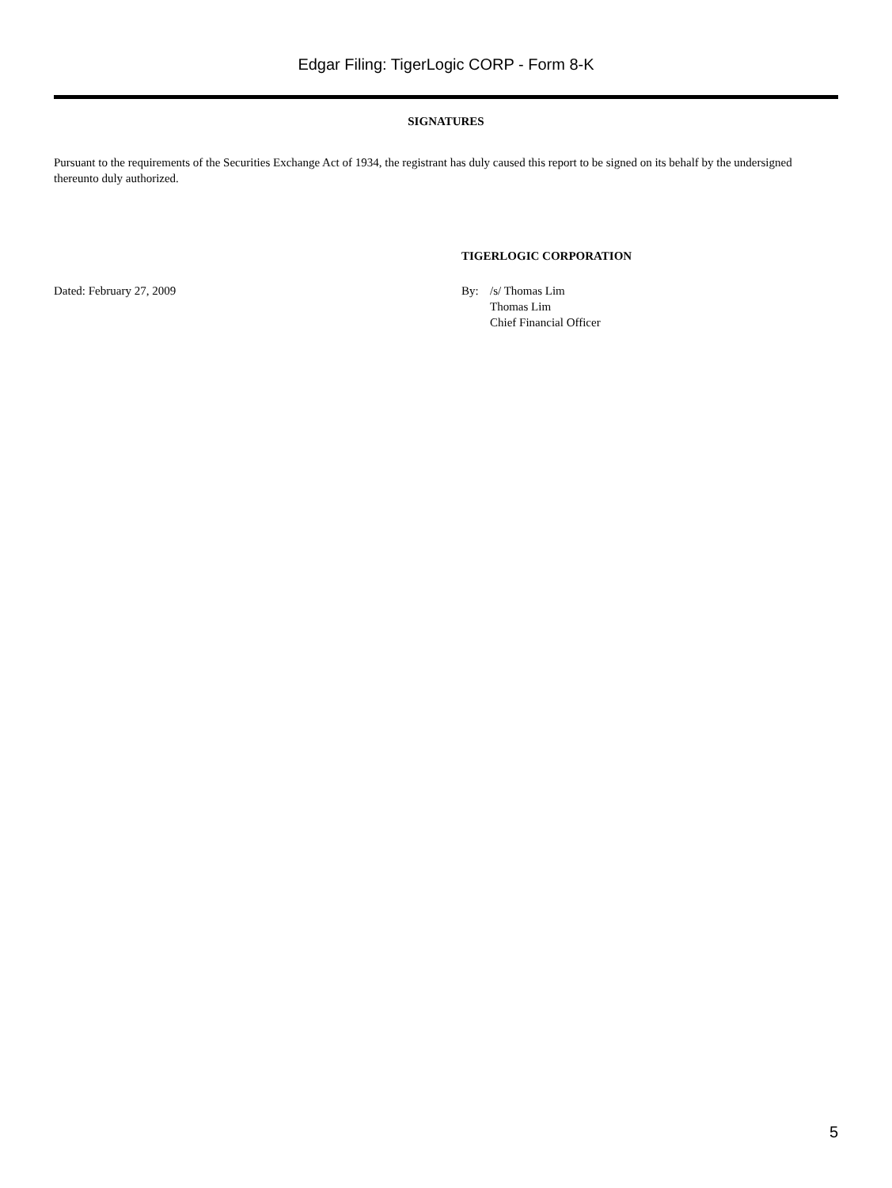Edgar Filing: TigerLogic CORP - Form 8-K
SIGNATURES
Pursuant to the requirements of the Securities Exchange Act of 1934, the registrant has duly caused this report to be signed on its behalf by the undersigned thereunto duly authorized.
Dated: February 27, 2009
TIGERLOGIC CORPORATION
By: /s/ Thomas Lim
Thomas Lim
Chief Financial Officer
5